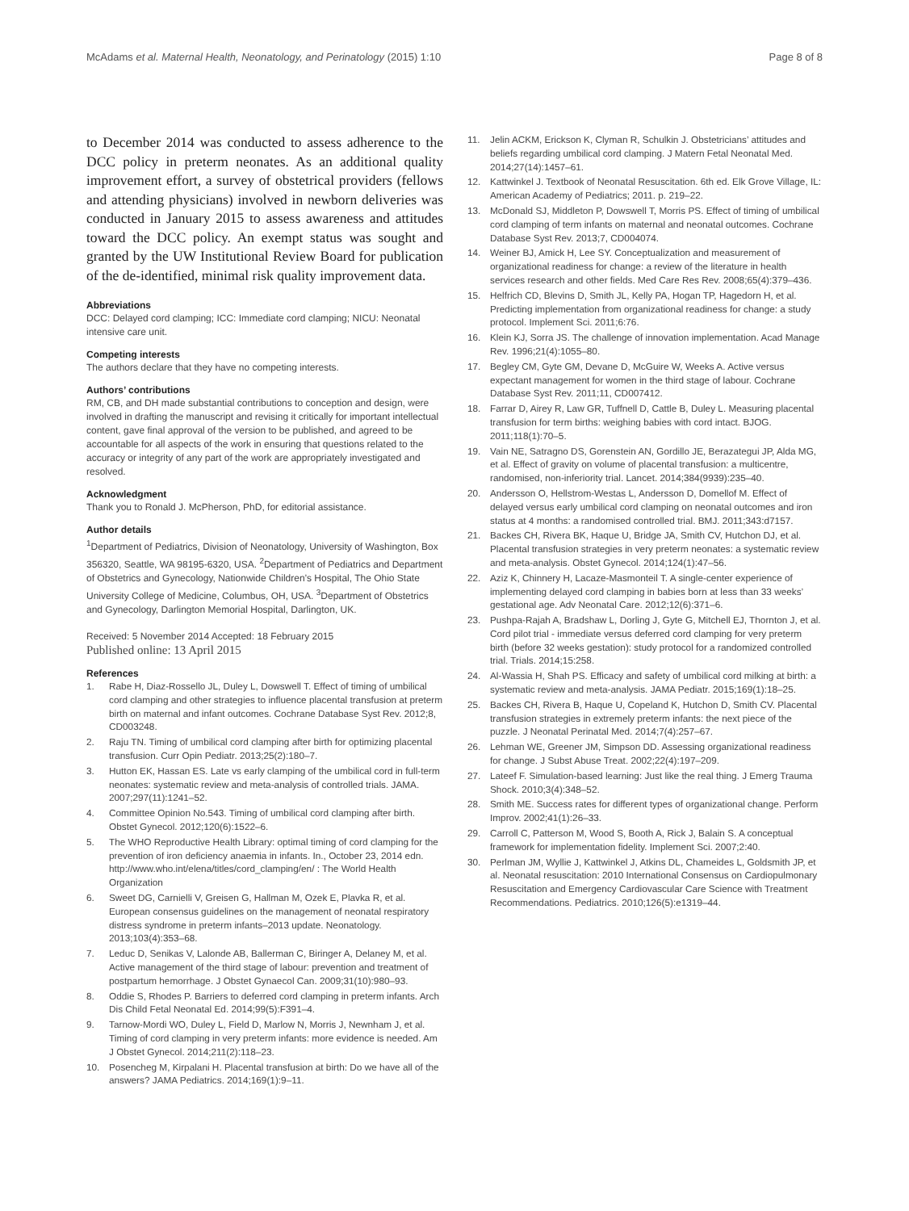McAdams et al. Maternal Health, Neonatology, and Perinatology (2015) 1:10 Page 8 of 8
to December 2014 was conducted to assess adherence to the DCC policy in preterm neonates. As an additional quality improvement effort, a survey of obstetrical providers (fellows and attending physicians) involved in newborn deliveries was conducted in January 2015 to assess awareness and attitudes toward the DCC policy. An exempt status was sought and granted by the UW Institutional Review Board for publication of the de-identified, minimal risk quality improvement data.
Abbreviations
DCC: Delayed cord clamping; ICC: Immediate cord clamping; NICU: Neonatal intensive care unit.
Competing interests
The authors declare that they have no competing interests.
Authors’ contributions
RM, CB, and DH made substantial contributions to conception and design, were involved in drafting the manuscript and revising it critically for important intellectual content, gave final approval of the version to be published, and agreed to be accountable for all aspects of the work in ensuring that questions related to the accuracy or integrity of any part of the work are appropriately investigated and resolved.
Acknowledgment
Thank you to Ronald J. McPherson, PhD, for editorial assistance.
Author details
<sup>1</sup> Department of Pediatrics, Division of Neonatology, University of Washington, Box 356320, Seattle, WA 98195-6320, USA. <sup>2</sup>Department of Pediatrics and Department of Obstetrics and Gynecology, Nationwide Children’s Hospital, The Ohio State University College of Medicine, Columbus, OH, USA. <sup>3</sup>Department of Obstetrics and Gynecology, Darlington Memorial Hospital, Darlington, UK.
Received: 5 November 2014 Accepted: 18 February 2015
Published online: 13 April 2015
References
1. Rabe H, Diaz-Rossello JL, Duley L, Dowswell T. Effect of timing of umbilical cord clamping and other strategies to influence placental transfusion at preterm birth on maternal and infant outcomes. Cochrane Database Syst Rev. 2012;8, CD003248.
2. Raju TN. Timing of umbilical cord clamping after birth for optimizing placental transfusion. Curr Opin Pediatr. 2013;25(2):180–7.
3. Hutton EK, Hassan ES. Late vs early clamping of the umbilical cord in full-term neonates: systematic review and meta-analysis of controlled trials. JAMA. 2007;297(11):1241–52.
4. Committee Opinion No.543. Timing of umbilical cord clamping after birth. Obstet Gynecol. 2012;120(6):1522–6.
5. The WHO Reproductive Health Library: optimal timing of cord clamping for the prevention of iron deficiency anaemia in infants. In., October 23, 2014 edn. http://www.who.int/elena/titles/cord_clamping/en/ : The World Health Organization
6. Sweet DG, Carnielli V, Greisen G, Hallman M, Ozek E, Plavka R, et al. European consensus guidelines on the management of neonatal respiratory distress syndrome in preterm infants–2013 update. Neonatology. 2013;103(4):353–68.
7. Leduc D, Senikas V, Lalonde AB, Ballerman C, Biringer A, Delaney M, et al. Active management of the third stage of labour: prevention and treatment of postpartum hemorrhage. J Obstet Gynaecol Can. 2009;31(10):980–93.
8. Oddie S, Rhodes P. Barriers to deferred cord clamping in preterm infants. Arch Dis Child Fetal Neonatal Ed. 2014;99(5):F391–4.
9. Tarnow-Mordi WO, Duley L, Field D, Marlow N, Morris J, Newnham J, et al. Timing of cord clamping in very preterm infants: more evidence is needed. Am J Obstet Gynecol. 2014;211(2):118–23.
10. Posencheg M, Kirpalani H. Placental transfusion at birth: Do we have all of the answers? JAMA Pediatrics. 2014;169(1):9–11.
11. Jelin ACKM, Erickson K, Clyman R, Schulkin J. Obstetricians’ attitudes and beliefs regarding umbilical cord clamping. J Matern Fetal Neonatal Med. 2014;27(14):1457–61.
12. Kattwinkel J. Textbook of Neonatal Resuscitation. 6th ed. Elk Grove Village, IL: American Academy of Pediatrics; 2011. p. 219–22.
13. McDonald SJ, Middleton P, Dowswell T, Morris PS. Effect of timing of umbilical cord clamping of term infants on maternal and neonatal outcomes. Cochrane Database Syst Rev. 2013;7, CD004074.
14. Weiner BJ, Amick H, Lee SY. Conceptualization and measurement of organizational readiness for change: a review of the literature in health services research and other fields. Med Care Res Rev. 2008;65(4):379–436.
15. Helfrich CD, Blevins D, Smith JL, Kelly PA, Hogan TP, Hagedorn H, et al. Predicting implementation from organizational readiness for change: a study protocol. Implement Sci. 2011;6:76.
16. Klein KJ, Sorra JS. The challenge of innovation implementation. Acad Manage Rev. 1996;21(4):1055–80.
17. Begley CM, Gyte GM, Devane D, McGuire W, Weeks A. Active versus expectant management for women in the third stage of labour. Cochrane Database Syst Rev. 2011;11, CD007412.
18. Farrar D, Airey R, Law GR, Tuffnell D, Cattle B, Duley L. Measuring placental transfusion for term births: weighing babies with cord intact. BJOG. 2011;118(1):70–5.
19. Vain NE, Satragno DS, Gorenstein AN, Gordillo JE, Berazategui JP, Alda MG, et al. Effect of gravity on volume of placental transfusion: a multicentre, randomised, non-inferiority trial. Lancet. 2014;384(9939):235–40.
20. Andersson O, Hellstrom-Westas L, Andersson D, Domellof M. Effect of delayed versus early umbilical cord clamping on neonatal outcomes and iron status at 4 months: a randomised controlled trial. BMJ. 2011;343:d7157.
21. Backes CH, Rivera BK, Haque U, Bridge JA, Smith CV, Hutchon DJ, et al. Placental transfusion strategies in very preterm neonates: a systematic review and meta-analysis. Obstet Gynecol. 2014;124(1):47–56.
22. Aziz K, Chinnery H, Lacaze-Masmonteil T. A single-center experience of implementing delayed cord clamping in babies born at less than 33 weeks’ gestational age. Adv Neonatal Care. 2012;12(6):371–6.
23. Pushpa-Rajah A, Bradshaw L, Dorling J, Gyte G, Mitchell EJ, Thornton J, et al. Cord pilot trial - immediate versus deferred cord clamping for very preterm birth (before 32 weeks gestation): study protocol for a randomized controlled trial. Trials. 2014;15:258.
24. Al-Wassia H, Shah PS. Efficacy and safety of umbilical cord milking at birth: a systematic review and meta-analysis. JAMA Pediatr. 2015;169(1):18–25.
25. Backes CH, Rivera B, Haque U, Copeland K, Hutchon D, Smith CV. Placental transfusion strategies in extremely preterm infants: the next piece of the puzzle. J Neonatal Perinatal Med. 2014;7(4):257–67.
26. Lehman WE, Greener JM, Simpson DD. Assessing organizational readiness for change. J Subst Abuse Treat. 2002;22(4):197–209.
27. Lateef F. Simulation-based learning: Just like the real thing. J Emerg Trauma Shock. 2010;3(4):348–52.
28. Smith ME. Success rates for different types of organizational change. Perform Improv. 2002;41(1):26–33.
29. Carroll C, Patterson M, Wood S, Booth A, Rick J, Balain S. A conceptual framework for implementation fidelity. Implement Sci. 2007;2:40.
30. Perlman JM, Wyllie J, Kattwinkel J, Atkins DL, Chameides L, Goldsmith JP, et al. Neonatal resuscitation: 2010 International Consensus on Cardiopulmonary Resuscitation and Emergency Cardiovascular Care Science with Treatment Recommendations. Pediatrics. 2010;126(5):e1319–44.